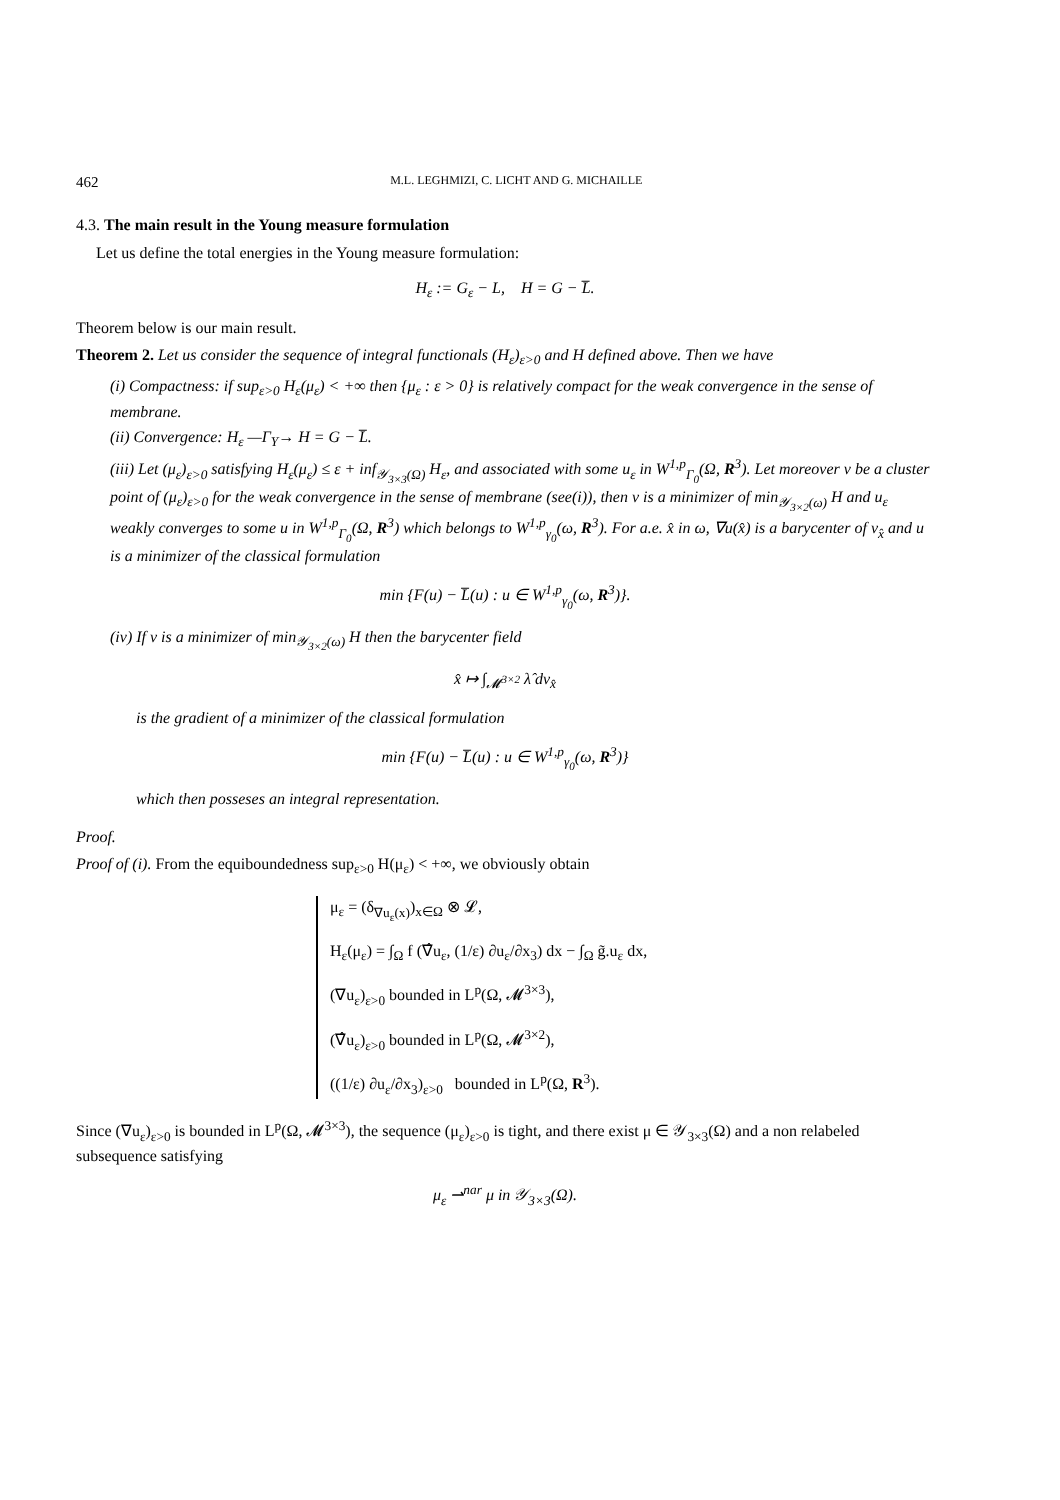462 M.L. LEGHMIZI, C. LICHT AND G. MICHAILLE
4.3. The main result in the Young measure formulation
Let us define the total energies in the Young measure formulation:
H<sub>ε</sub> := G<sub>ε</sub> − L, H = G − L̅.
Theorem below is our main result.
Theorem 2. Let us consider the sequence of integral functionals (H<sub>ε</sub>)<sub>ε>0</sub> and H defined above. Then we have
(i) Compactness: if sup<sub>ε>0</sub> H<sub>ε</sub>(μ<sub>ε</sub>) < +∞ then {μ<sub>ε</sub> : ε > 0} is relatively compact for the weak convergence in the sense of membrane.
(ii) Convergence: H<sub>ε</sub> —Γ<sub>Y</sub>→ H = G − L̅.
(iii) Let (μ<sub>ε</sub>)<sub>ε>0</sub> satisfying H<sub>ε</sub>(μ<sub>ε</sub>) ≤ ε + inf<sub>𝒴<sub>3×3</sub>(Ω)</sub> H<sub>ε</sub>, and associated with some u<sub>ε</sub> in W<sup>1,p</sup><sub>Γ<sub>0</sub></sub>(Ω, R<sup>3</sup>). Let moreover ν be a cluster point of (μ<sub>ε</sub>)<sub>ε>0</sub> for the weak convergence in the sense of membrane (see(i)), then ν is a minimizer of min<sub>𝒴<sub>3×2</sub>(ω)</sub> H and u<sub>ε</sub> weakly converges to some u in W<sup>1,p</sup><sub>Γ<sub>0</sub></sub>(Ω, R<sup>3</sup>) which belongs to W<sup>1,p</sup><sub>γ<sub>0</sub></sub>(ω, R<sup>3</sup>). For a.e. x̂ in ω, ∇u(x̂) is a barycenter of ν<sub>x̂</sub> and u is a minimizer of the classical formulation
min {F(u) − L̅(u) : u ∈ W<sup>1,p</sup><sub>γ<sub>0</sub></sub>(ω, R<sup>3</sup>)}.
(iv) If ν is a minimizer of min<sub>𝒴<sub>3×2</sub>(ω)</sub> H then the barycenter field
x̂ ↦ ∫<sub>𝓜<sup>3×2</sup></sub> λ̂ dν<sub>x̂</sub>
is the gradient of a minimizer of the classical formulation
min {F(u) − L̅(u) : u ∈ W<sup>1,p</sup><sub>γ<sub>0</sub></sub>(ω, R<sup>3</sup>)}
which then posseses an integral representation.
Proof.
Proof of (i). From the equiboundedness sup<sub>ε>0</sub> H(μ<sub>ε</sub>) < +∞, we obviously obtain
μ<sub>ε</sub> = (δ<sub>∇u<sub>ε</sub>(x)</sub>)<sub>x∈Ω</sub> ⊗ 𝓛,
H<sub>ε</sub>(μ<sub>ε</sub>) = ∫<sub>Ω</sub> f (∇̂u<sub>ε</sub>, (1/ε) ∂u<sub>ε</sub>/∂x<sub>3</sub>) dx − ∫<sub>Ω</sub> g̃.u<sub>ε</sub> dx,
(∇u<sub>ε</sub>)<sub>ε>0</sub> bounded in L<sup>p</sup>(Ω, 𝓜<sup>3×3</sup>),
(∇̂u<sub>ε</sub>)<sub>ε>0</sub> bounded in L<sup>p</sup>(Ω, 𝓜<sup>3×2</sup>),
((1/ε) ∂u<sub>ε</sub>/∂x<sub>3</sub>)<sub>ε>0</sub> bounded in L<sup>p</sup>(Ω, R<sup>3</sup>).
Since (∇u<sub>ε</sub>)<sub>ε>0</sub> is bounded in L<sup>p</sup>(Ω, 𝓜<sup>3×3</sup>), the sequence (μ<sub>ε</sub>)<sub>ε>0</sub> is tight, and there exist μ ∈ 𝒴<sub>3×3</sub>(Ω) and a non relabeled subsequence satisfying
μ<sub>ε</sub> ⇀<sup>nar</sup> μ in 𝒴<sub>3×3</sub>(Ω).